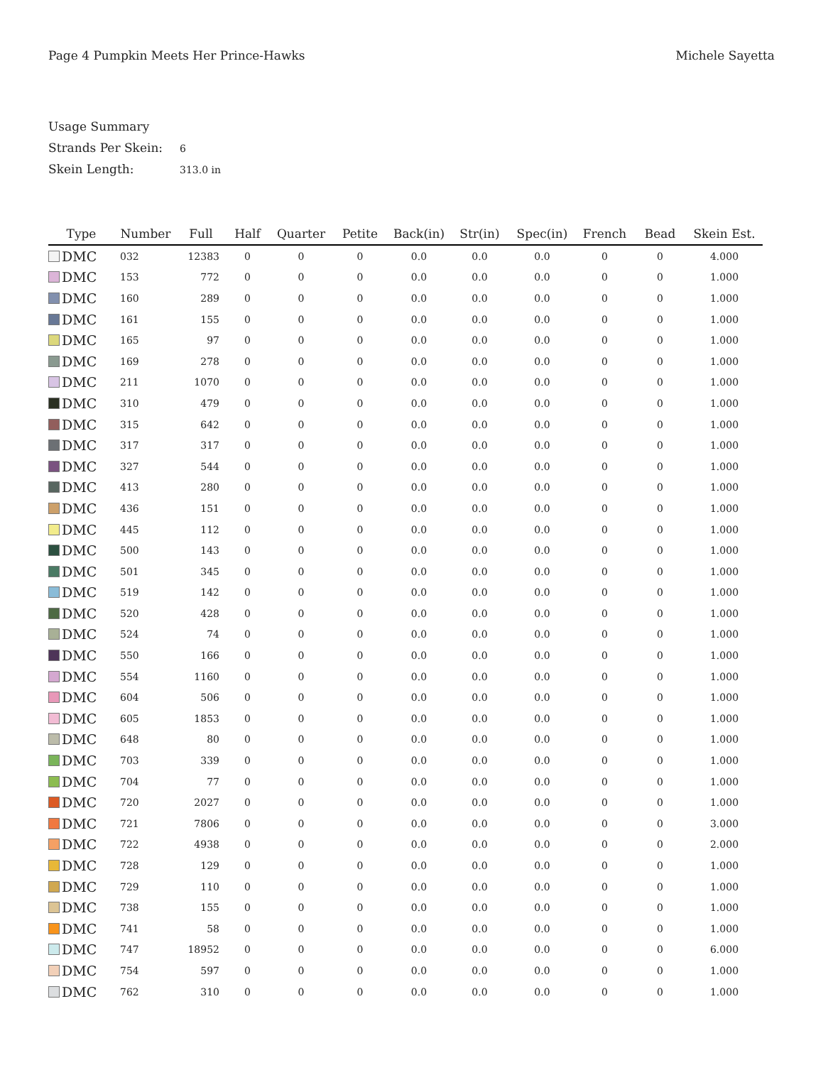Page 4 Pumpkin Meets Her Prince-Hawks
Michele Sayetta
Usage Summary
Strands Per Skein: 6
Skein Length: 313.0 in
| Type | Number | Full | Half | Quarter | Petite | Back(in) | Str(in) | Spec(in) | French | Bead | Skein Est. |
| --- | --- | --- | --- | --- | --- | --- | --- | --- | --- | --- | --- |
| DMC | 032 | 12383 | 0 | 0 | 0 | 0.0 | 0.0 | 0.0 | 0 | 0 | 4.000 |
| DMC | 153 | 772 | 0 | 0 | 0 | 0.0 | 0.0 | 0.0 | 0 | 0 | 1.000 |
| DMC | 160 | 289 | 0 | 0 | 0 | 0.0 | 0.0 | 0.0 | 0 | 0 | 1.000 |
| DMC | 161 | 155 | 0 | 0 | 0 | 0.0 | 0.0 | 0.0 | 0 | 0 | 1.000 |
| DMC | 165 | 97 | 0 | 0 | 0 | 0.0 | 0.0 | 0.0 | 0 | 0 | 1.000 |
| DMC | 169 | 278 | 0 | 0 | 0 | 0.0 | 0.0 | 0.0 | 0 | 0 | 1.000 |
| DMC | 211 | 1070 | 0 | 0 | 0 | 0.0 | 0.0 | 0.0 | 0 | 0 | 1.000 |
| DMC | 310 | 479 | 0 | 0 | 0 | 0.0 | 0.0 | 0.0 | 0 | 0 | 1.000 |
| DMC | 315 | 642 | 0 | 0 | 0 | 0.0 | 0.0 | 0.0 | 0 | 0 | 1.000 |
| DMC | 317 | 317 | 0 | 0 | 0 | 0.0 | 0.0 | 0.0 | 0 | 0 | 1.000 |
| DMC | 327 | 544 | 0 | 0 | 0 | 0.0 | 0.0 | 0.0 | 0 | 0 | 1.000 |
| DMC | 413 | 280 | 0 | 0 | 0 | 0.0 | 0.0 | 0.0 | 0 | 0 | 1.000 |
| DMC | 436 | 151 | 0 | 0 | 0 | 0.0 | 0.0 | 0.0 | 0 | 0 | 1.000 |
| DMC | 445 | 112 | 0 | 0 | 0 | 0.0 | 0.0 | 0.0 | 0 | 0 | 1.000 |
| DMC | 500 | 143 | 0 | 0 | 0 | 0.0 | 0.0 | 0.0 | 0 | 0 | 1.000 |
| DMC | 501 | 345 | 0 | 0 | 0 | 0.0 | 0.0 | 0.0 | 0 | 0 | 1.000 |
| DMC | 519 | 142 | 0 | 0 | 0 | 0.0 | 0.0 | 0.0 | 0 | 0 | 1.000 |
| DMC | 520 | 428 | 0 | 0 | 0 | 0.0 | 0.0 | 0.0 | 0 | 0 | 1.000 |
| DMC | 524 | 74 | 0 | 0 | 0 | 0.0 | 0.0 | 0.0 | 0 | 0 | 1.000 |
| DMC | 550 | 166 | 0 | 0 | 0 | 0.0 | 0.0 | 0.0 | 0 | 0 | 1.000 |
| DMC | 554 | 1160 | 0 | 0 | 0 | 0.0 | 0.0 | 0.0 | 0 | 0 | 1.000 |
| DMC | 604 | 506 | 0 | 0 | 0 | 0.0 | 0.0 | 0.0 | 0 | 0 | 1.000 |
| DMC | 605 | 1853 | 0 | 0 | 0 | 0.0 | 0.0 | 0.0 | 0 | 0 | 1.000 |
| DMC | 648 | 80 | 0 | 0 | 0 | 0.0 | 0.0 | 0.0 | 0 | 0 | 1.000 |
| DMC | 703 | 339 | 0 | 0 | 0 | 0.0 | 0.0 | 0.0 | 0 | 0 | 1.000 |
| DMC | 704 | 77 | 0 | 0 | 0 | 0.0 | 0.0 | 0.0 | 0 | 0 | 1.000 |
| DMC | 720 | 2027 | 0 | 0 | 0 | 0.0 | 0.0 | 0.0 | 0 | 0 | 1.000 |
| DMC | 721 | 7806 | 0 | 0 | 0 | 0.0 | 0.0 | 0.0 | 0 | 0 | 3.000 |
| DMC | 722 | 4938 | 0 | 0 | 0 | 0.0 | 0.0 | 0.0 | 0 | 0 | 2.000 |
| DMC | 728 | 129 | 0 | 0 | 0 | 0.0 | 0.0 | 0.0 | 0 | 0 | 1.000 |
| DMC | 729 | 110 | 0 | 0 | 0 | 0.0 | 0.0 | 0.0 | 0 | 0 | 1.000 |
| DMC | 738 | 155 | 0 | 0 | 0 | 0.0 | 0.0 | 0.0 | 0 | 0 | 1.000 |
| DMC | 741 | 58 | 0 | 0 | 0 | 0.0 | 0.0 | 0.0 | 0 | 0 | 1.000 |
| DMC | 747 | 18952 | 0 | 0 | 0 | 0.0 | 0.0 | 0.0 | 0 | 0 | 6.000 |
| DMC | 754 | 597 | 0 | 0 | 0 | 0.0 | 0.0 | 0.0 | 0 | 0 | 1.000 |
| DMC | 762 | 310 | 0 | 0 | 0 | 0.0 | 0.0 | 0.0 | 0 | 0 | 1.000 |